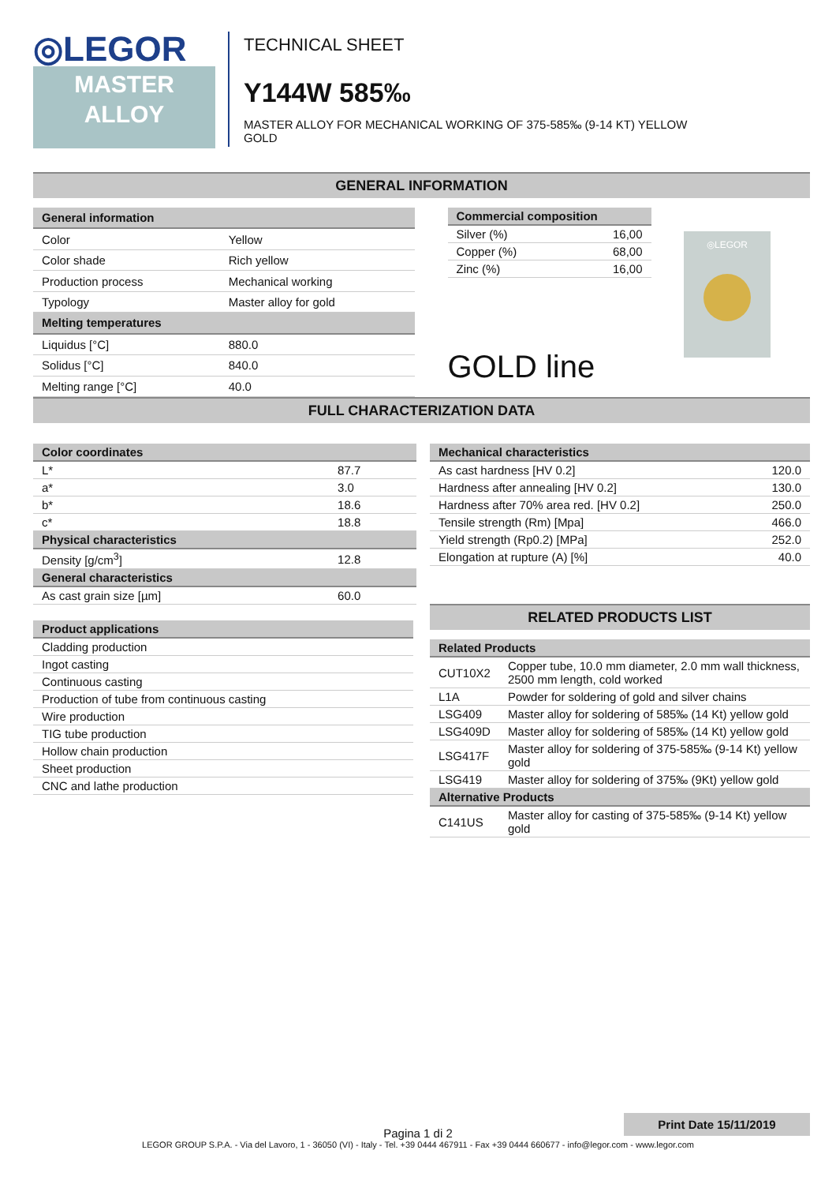◎LEGOR
MASTER
ALLOY
TECHNICAL SHEET
Y144W 585‰
MASTER ALLOY FOR MECHANICAL WORKING OF 375-585‰ (9-14 KT) YELLOW
GOLD
GENERAL INFORMATION
| General information | |
| --- | --- |
| Color | Yellow |
| Color shade | Rich yellow |
| Production process | Mechanical working |
| Typology | Master alloy for gold |
| Melting temperatures | |
| Liquidus [°C] | 880.0 |
| Solidus [°C] | 840.0 |
| Melting range [°C] | 40.0 |
| Commercial composition | |
| --- | --- |
| Silver (%) | 16,00 |
| Copper (%) | 68,00 |
| Zinc (%) | 16,00 |
GOLD line
◎LEGOR
FULL CHARACTERIZATION DATA
| Color coordinates | |
| --- | --- |
| L* | 87.7 |
| a* | 3.0 |
| b* | 18.6 |
| c* | 18.8 |
| Physical characteristics | |
| Density [g/cm<sup>3</sup>] | 12.8 |
| General characteristics | |
| As cast grain size [µm] | 60.0 |
| Product applications |
| --- |
| Cladding production |
| Ingot casting |
| Continuous casting |
| Production of tube from continuous casting |
| Wire production |
| TIG tube production |
| Hollow chain production |
| Sheet production |
| CNC and lathe production |
| Mechanical characteristics | |
| --- | --- |
| As cast hardness [HV 0.2] | 120.0 |
| Hardness after annealing [HV 0.2] | 130.0 |
| Hardness after 70% area red. [HV 0.2] | 250.0 |
| Tensile strength (Rm) [Mpa] | 466.0 |
| Yield strength (Rp0.2) [MPa] | 252.0 |
| Elongation at rupture (A) [%] | 40.0 |
RELATED PRODUCTS LIST
| Related Products | |
| --- | --- |
| CUT10X2 | Copper tube, 10.0 mm diameter, 2.0 mm wall thickness, 2500 mm length, cold worked |
| L1A | Powder for soldering of gold and silver chains |
| LSG409 | Master alloy for soldering of 585‰ (14 Kt) yellow gold |
| LSG409D | Master alloy for soldering of 585‰ (14 Kt) yellow gold |
| LSG417F | Master alloy for soldering of 375-585‰ (9-14 Kt) yellow gold |
| LSG419 | Master alloy for soldering of 375‰ (9Kt) yellow gold |
| Alternative Products | |
| C141US | Master alloy for casting of 375-585‰ (9-14 Kt) yellow gold |
Print Date 15/11/2019
Pagina 1 di 2
LEGOR GROUP S.P.A. - Via del Lavoro, 1 - 36050 (VI) - Italy - Tel. +39 0444 467911 - Fax +39 0444 660677 - info@legor.com - www.legor.com